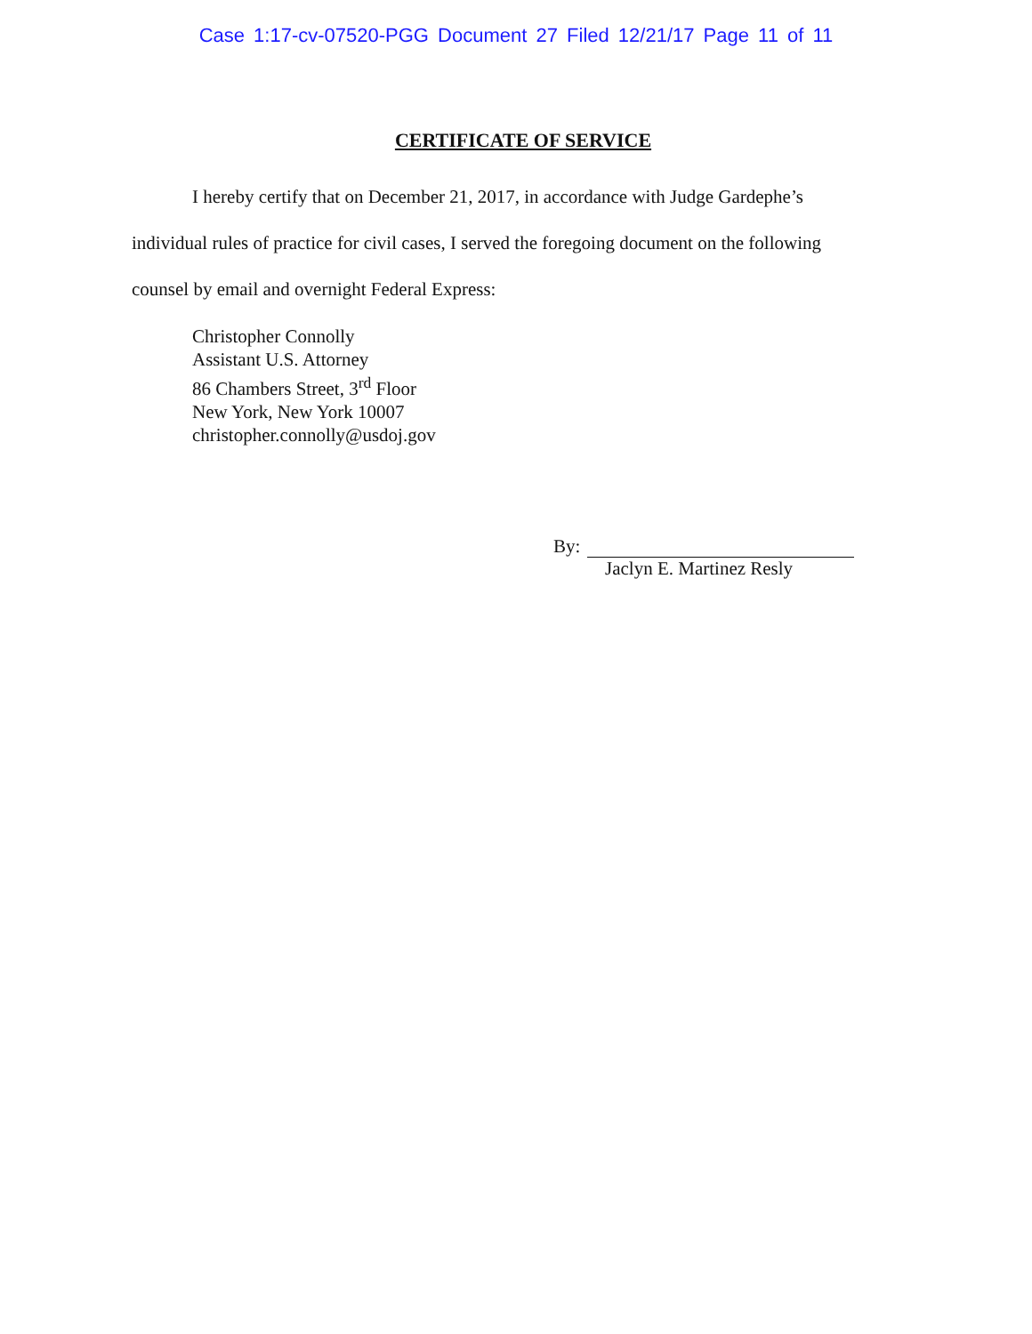Case 1:17-cv-07520-PGG Document 27 Filed 12/21/17 Page 11 of 11
CERTIFICATE OF SERVICE
I hereby certify that on December 21, 2017, in accordance with Judge Gardephe’s individual rules of practice for civil cases, I served the foregoing document on the following counsel by email and overnight Federal Express:
Christopher Connolly
Assistant U.S. Attorney
86 Chambers Street, 3<sup>rd</sup> Floor
New York, New York 10007
christopher.connolly@usdoj.gov
By:
Jaclyn E. Martinez Resly